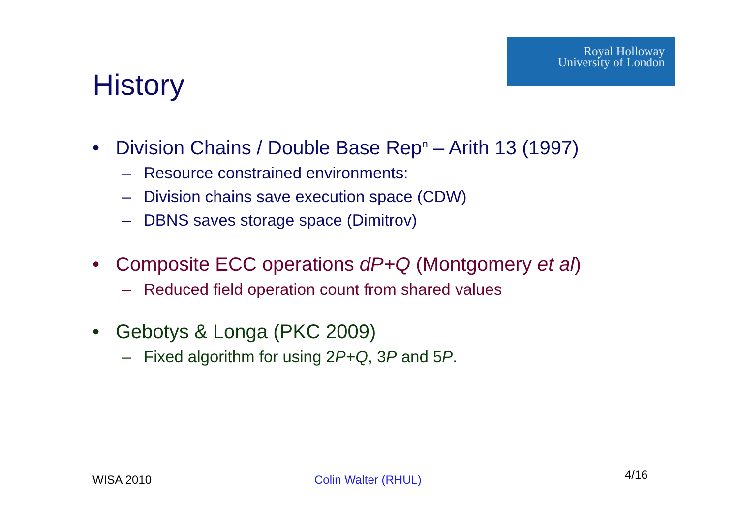Royal Holloway
University of London
History
• Division Chains / Double Base Rep<sup>n</sup> – Arith 13 (1997)
– Resource constrained environments:
– Division chains save execution space (CDW)
– DBNS saves storage space (Dimitrov)
• Composite ECC operations dP+Q (Montgomery et al)
– Reduced field operation count from shared values
• Gebotys & Longa (PKC 2009)
– Fixed algorithm for using 2P+Q, 3P and 5P.
WISA 2010 Colin Walter (RHUL) 4/16